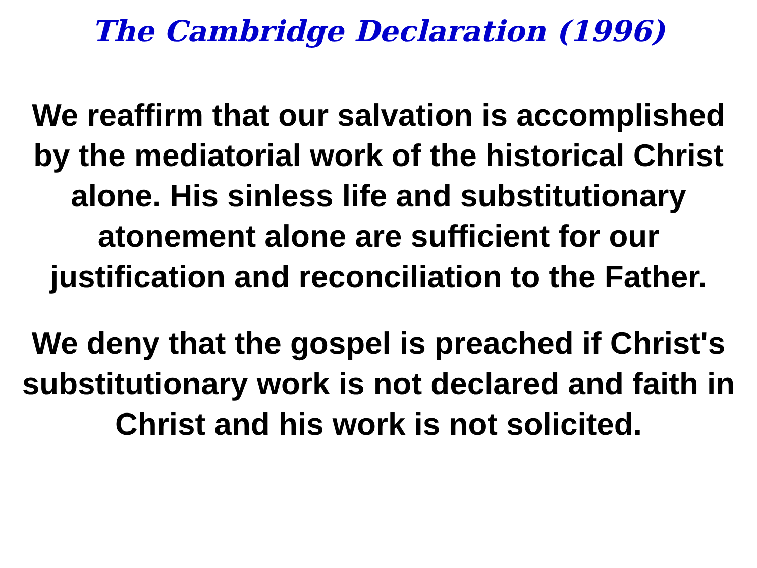The Cambridge Declaration (1996)
We reaffirm that our salvation is accomplished by the mediatorial work of the historical Christ alone. His sinless life and substitutionary atonement alone are sufficient for our justification and reconciliation to the Father.
We deny that the gospel is preached if Christ's substitutionary work is not declared and faith in Christ and his work is not solicited.